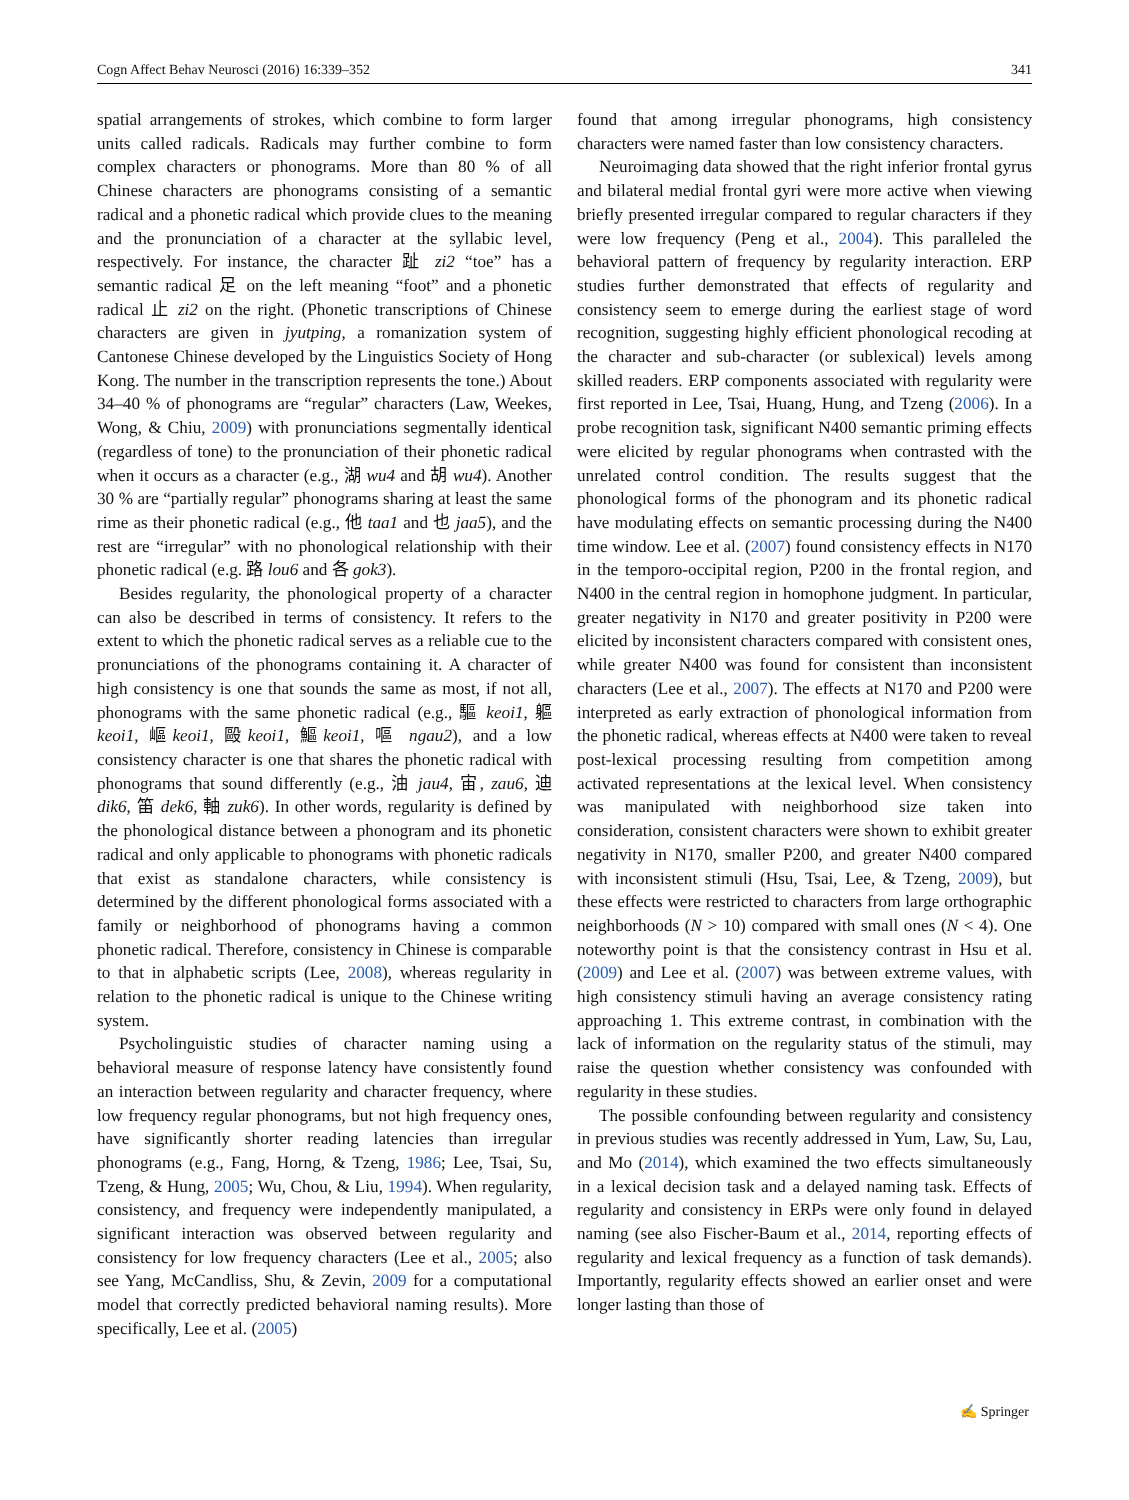Cogn Affect Behav Neurosci (2016) 16:339–352 341
spatial arrangements of strokes, which combine to form larger units called radicals. Radicals may further combine to form complex characters or phonograms. More than 80 % of all Chinese characters are phonograms consisting of a semantic radical and a phonetic radical which provide clues to the meaning and the pronunciation of a character at the syllabic level, respectively. For instance, the character 趾 zi2 “toe” has a semantic radical 足 on the left meaning “foot” and a phonetic radical 止 zi2 on the right. (Phonetic transcriptions of Chinese characters are given in jyutping, a romanization system of Cantonese Chinese developed by the Linguistics Society of Hong Kong. The number in the transcription represents the tone.) About 34–40 % of phonograms are “regular” characters (Law, Weekes, Wong, & Chiu, 2009) with pronunciations segmentally identical (regardless of tone) to the pronunciation of their phonetic radical when it occurs as a character (e.g., 湖 wu4 and 胡 wu4). Another 30 % are “partially regular” phonograms sharing at least the same rime as their phonetic radical (e.g., 他 taa1 and 也 jaa5), and the rest are “irregular” with no phonological relationship with their phonetic radical (e.g. 路 lou6 and 各 gok3).
Besides regularity, the phonological property of a character can also be described in terms of consistency. It refers to the extent to which the phonetic radical serves as a reliable cue to the pronunciations of the phonograms containing it. A character of high consistency is one that sounds the same as most, if not all, phonograms with the same phonetic radical (e.g., 驅 keoi1, 軀 keoi1, 嶇keoi1, 毆keoi1, 鰸keoi1, 嘔 ngau2), and a low consistency character is one that shares the phonetic radical with phonograms that sound differently (e.g., 油 jau4, 宙, zau6, 迪 dik6, 笛 dek6, 軸 zuk6). In other words, regularity is defined by the phonological distance between a phonogram and its phonetic radical and only applicable to phonograms with phonetic radicals that exist as standalone characters, while consistency is determined by the different phonological forms associated with a family or neighborhood of phonograms having a common phonetic radical. Therefore, consistency in Chinese is comparable to that in alphabetic scripts (Lee, 2008), whereas regularity in relation to the phonetic radical is unique to the Chinese writing system.
Psycholinguistic studies of character naming using a behavioral measure of response latency have consistently found an interaction between regularity and character frequency, where low frequency regular phonograms, but not high frequency ones, have significantly shorter reading latencies than irregular phonograms (e.g., Fang, Horng, & Tzeng, 1986; Lee, Tsai, Su, Tzeng, & Hung, 2005; Wu, Chou, & Liu, 1994). When regularity, consistency, and frequency were independently manipulated, a significant interaction was observed between regularity and consistency for low frequency characters (Lee et al., 2005; also see Yang, McCandliss, Shu, & Zevin, 2009 for a computational model that correctly predicted behavioral naming results). More specifically, Lee et al. (2005)
found that among irregular phonograms, high consistency characters were named faster than low consistency characters.
Neuroimaging data showed that the right inferior frontal gyrus and bilateral medial frontal gyri were more active when viewing briefly presented irregular compared to regular characters if they were low frequency (Peng et al., 2004). This paralleled the behavioral pattern of frequency by regularity interaction. ERP studies further demonstrated that effects of regularity and consistency seem to emerge during the earliest stage of word recognition, suggesting highly efficient phonological recoding at the character and sub-character (or sublexical) levels among skilled readers. ERP components associated with regularity were first reported in Lee, Tsai, Huang, Hung, and Tzeng (2006). In a probe recognition task, significant N400 semantic priming effects were elicited by regular phonograms when contrasted with the unrelated control condition. The results suggest that the phonological forms of the phonogram and its phonetic radical have modulating effects on semantic processing during the N400 time window. Lee et al. (2007) found consistency effects in N170 in the temporo-occipital region, P200 in the frontal region, and N400 in the central region in homophone judgment. In particular, greater negativity in N170 and greater positivity in P200 were elicited by inconsistent characters compared with consistent ones, while greater N400 was found for consistent than inconsistent characters (Lee et al., 2007). The effects at N170 and P200 were interpreted as early extraction of phonological information from the phonetic radical, whereas effects at N400 were taken to reveal post-lexical processing resulting from competition among activated representations at the lexical level. When consistency was manipulated with neighborhood size taken into consideration, consistent characters were shown to exhibit greater negativity in N170, smaller P200, and greater N400 compared with inconsistent stimuli (Hsu, Tsai, Lee, & Tzeng, 2009), but these effects were restricted to characters from large orthographic neighborhoods (N > 10) compared with small ones (N < 4). One noteworthy point is that the consistency contrast in Hsu et al. (2009) and Lee et al. (2007) was between extreme values, with high consistency stimuli having an average consistency rating approaching 1. This extreme contrast, in combination with the lack of information on the regularity status of the stimuli, may raise the question whether consistency was confounded with regularity in these studies.
The possible confounding between regularity and consistency in previous studies was recently addressed in Yum, Law, Su, Lau, and Mo (2014), which examined the two effects simultaneously in a lexical decision task and a delayed naming task. Effects of regularity and consistency in ERPs were only found in delayed naming (see also Fischer-Baum et al., 2014, reporting effects of regularity and lexical frequency as a function of task demands). Importantly, regularity effects showed an earlier onset and were longer lasting than those of
✍ Springer